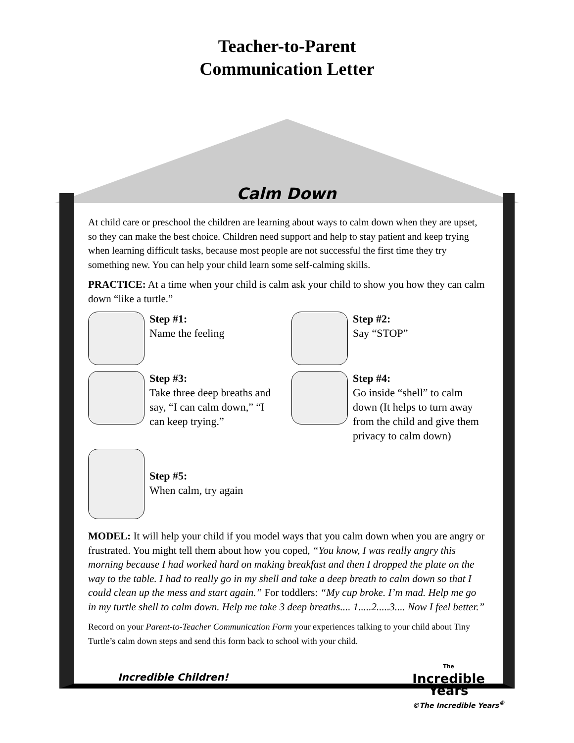Teacher-to-Parent
Communication Letter
Calm Down
At child care or preschool the children are learning about ways to calm down when they are upset, so they can make the best choice. Children need support and help to stay patient and keep trying when learning difficult tasks, because most people are not successful the first time they try something new. You can help your child learn some self-calming skills.
PRACTICE: At a time when your child is calm ask your child to show you how they can calm down “like a turtle.”
Step #1:
Name the feeling
Step #2:
Say “STOP”
Step #3:
Take three deep breaths and say, “I can calm down,” “I can keep trying.”
Step #4:
Go inside “shell” to calm down (It helps to turn away from the child and give them privacy to calm down)
Step #5:
When calm, try again
MODEL: It will help your child if you model ways that you calm down when you are angry or frustrated. You might tell them about how you coped, “You know, I was really angry this morning because I had worked hard on making breakfast and then I dropped the plate on the way to the table. I had to really go in my shell and take a deep breath to calm down so that I could clean up the mess and start again.” For toddlers: “My cup broke. I’m mad. Help me go in my turtle shell to calm down. Help me take 3 deep breaths.... 1.....2.....3.... Now I feel better.”
Record on your Parent-to-Teacher Communication Form your experiences talking to your child about Tiny Turtle’s calm down steps and send this form back to school with your child.
Incredible Children! The
Incredible
Years
©The Incredible Years<sup>®</sup>